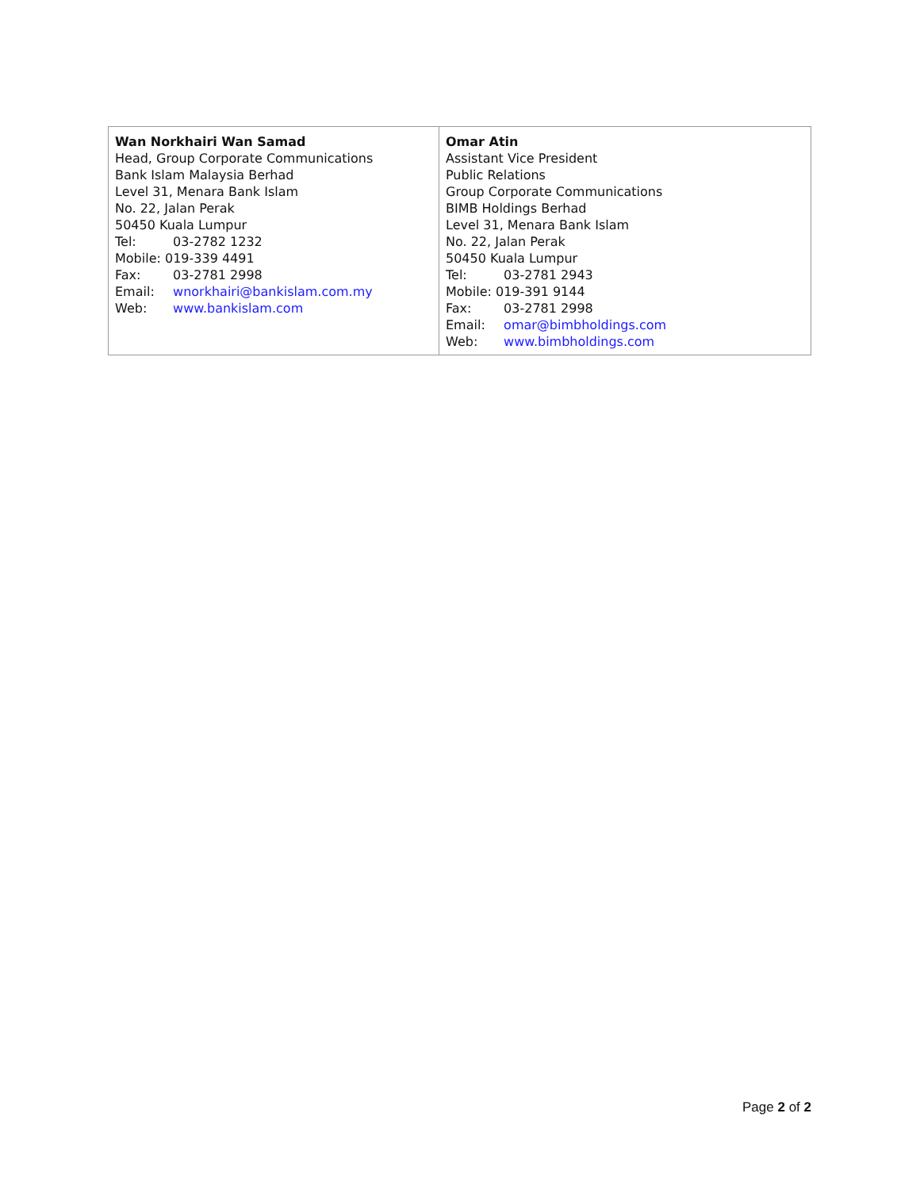| Wan Norkhairi Wan Samad Head, Group Corporate Communications Bank Islam Malaysia Berhad Level 31, Menara Bank Islam No. 22, Jalan Perak 50450 Kuala Lumpur Tel: 03-2782 1232 Mobile: 019-339 4491 Fax: 03-2781 2998 Email: wnorkhairi@bankislam.com.my Web: www.bankislam.com | Omar Atin Assistant Vice President Public Relations Group Corporate Communications BIMB Holdings Berhad Level 31, Menara Bank Islam No. 22, Jalan Perak 50450 Kuala Lumpur Tel: 03-2781 2943 Mobile: 019-391 9144 Fax: 03-2781 2998 Email: omar@bimbholdings.com Web: www.bimbholdings.com |
Page 2 of 2